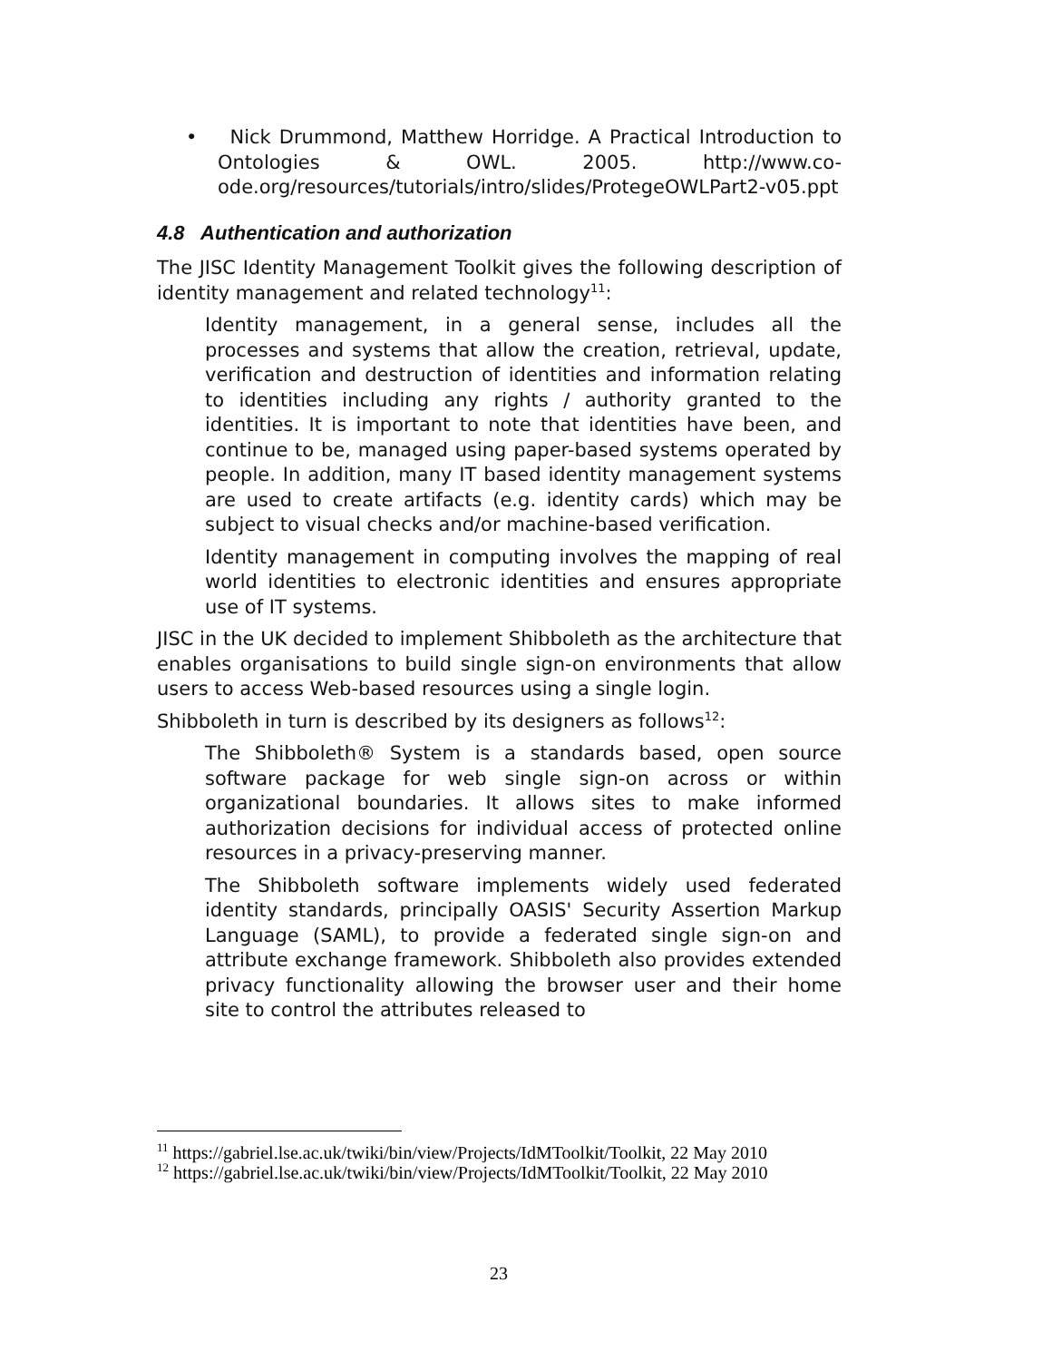• Nick Drummond, Matthew Horridge. A Practical Introduction to Ontologies & OWL. 2005. http://www.co-ode.org/resources/tutorials/intro/slides/ProtegeOWLPart2-v05.ppt
4.8 Authentication and authorization
The JISC Identity Management Toolkit gives the following description of identity management and related technology<sup>11</sup>:
Identity management, in a general sense, includes all the processes and systems that allow the creation, retrieval, update, verification and destruction of identities and information relating to identities including any rights / authority granted to the identities. It is important to note that identities have been, and continue to be, managed using paper-based systems operated by people. In addition, many IT based identity management systems are used to create artifacts (e.g. identity cards) which may be subject to visual checks and/or machine-based verification.
Identity management in computing involves the mapping of real world identities to electronic identities and ensures appropriate use of IT systems.
JISC in the UK decided to implement Shibboleth as the architecture that enables organisations to build single sign-on environments that allow users to access Web-based resources using a single login.
Shibboleth in turn is described by its designers as follows<sup>12</sup>:
The Shibboleth® System is a standards based, open source software package for web single sign-on across or within organizational boundaries. It allows sites to make informed authorization decisions for individual access of protected online resources in a privacy-preserving manner.
The Shibboleth software implements widely used federated identity standards, principally OASIS' Security Assertion Markup Language (SAML), to provide a federated single sign-on and attribute exchange framework. Shibboleth also provides extended privacy functionality allowing the browser user and their home site to control the attributes released to
<sup>11</sup> https://gabriel.lse.ac.uk/twiki/bin/view/Projects/IdMToolkit/Toolkit, 22 May 2010
<sup>12</sup> https://gabriel.lse.ac.uk/twiki/bin/view/Projects/IdMToolkit/Toolkit, 22 May 2010
23